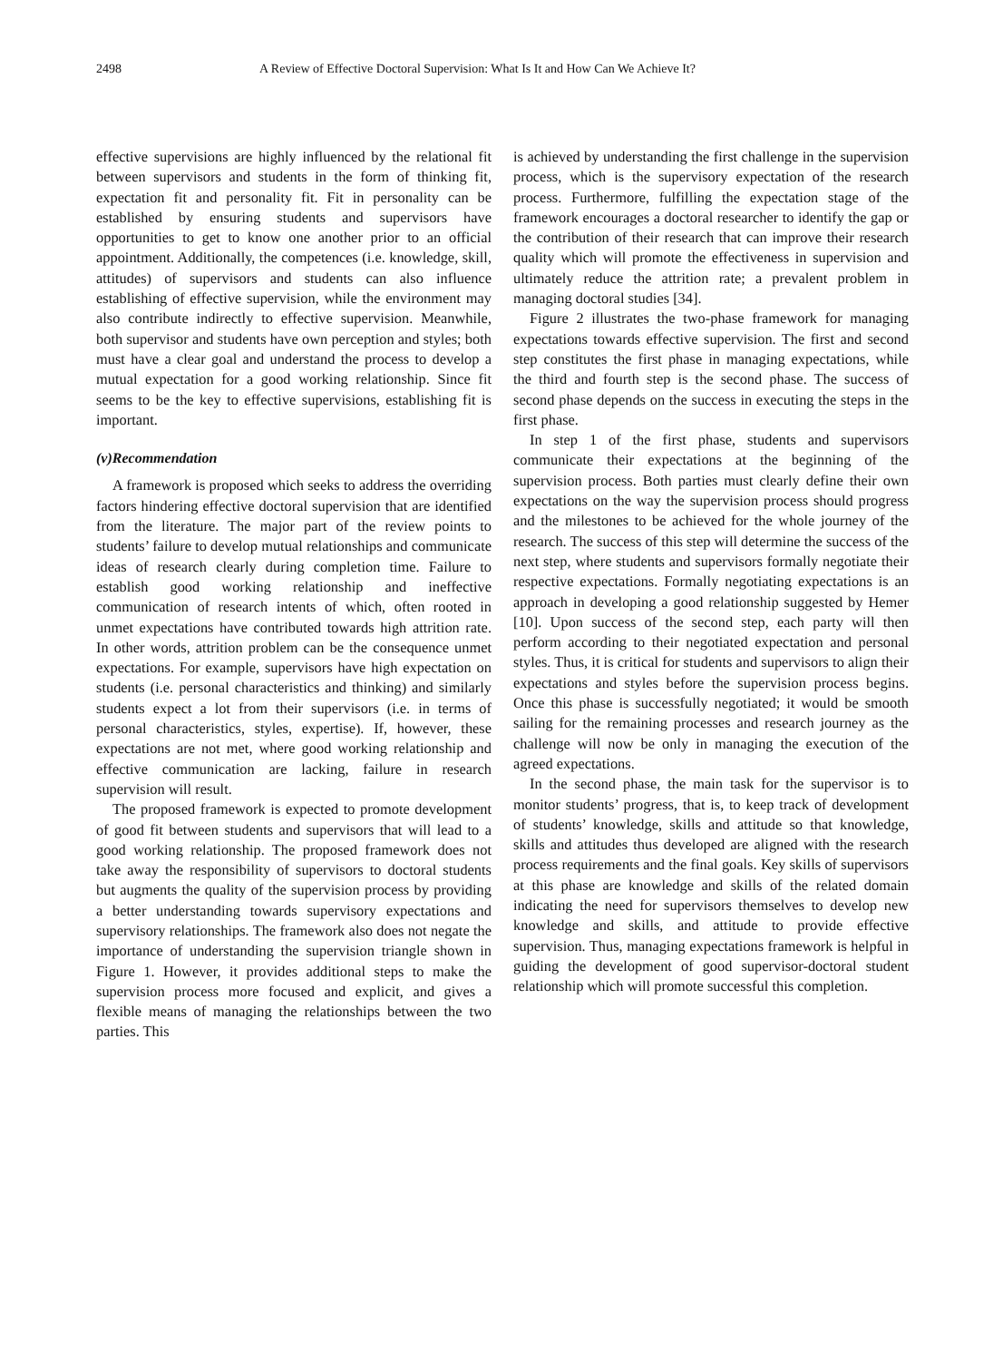2498 A Review of Effective Doctoral Supervision: What Is It and How Can We Achieve It?
effective supervisions are highly influenced by the relational fit between supervisors and students in the form of thinking fit, expectation fit and personality fit. Fit in personality can be established by ensuring students and supervisors have opportunities to get to know one another prior to an official appointment. Additionally, the competences (i.e. knowledge, skill, attitudes) of supervisors and students can also influence establishing of effective supervision, while the environment may also contribute indirectly to effective supervision. Meanwhile, both supervisor and students have own perception and styles; both must have a clear goal and understand the process to develop a mutual expectation for a good working relationship. Since fit seems to be the key to effective supervisions, establishing fit is important.
(v)Recommendation
A framework is proposed which seeks to address the overriding factors hindering effective doctoral supervision that are identified from the literature. The major part of the review points to students’ failure to develop mutual relationships and communicate ideas of research clearly during completion time. Failure to establish good working relationship and ineffective communication of research intents of which, often rooted in unmet expectations have contributed towards high attrition rate. In other words, attrition problem can be the consequence unmet expectations. For example, supervisors have high expectation on students (i.e. personal characteristics and thinking) and similarly students expect a lot from their supervisors (i.e. in terms of personal characteristics, styles, expertise). If, however, these expectations are not met, where good working relationship and effective communication are lacking, failure in research supervision will result.
The proposed framework is expected to promote development of good fit between students and supervisors that will lead to a good working relationship. The proposed framework does not take away the responsibility of supervisors to doctoral students but augments the quality of the supervision process by providing a better understanding towards supervisory expectations and supervisory relationships. The framework also does not negate the importance of understanding the supervision triangle shown in Figure 1. However, it provides additional steps to make the supervision process more focused and explicit, and gives a flexible means of managing the relationships between the two parties. This
is achieved by understanding the first challenge in the supervision process, which is the supervisory expectation of the research process. Furthermore, fulfilling the expectation stage of the framework encourages a doctoral researcher to identify the gap or the contribution of their research that can improve their research quality which will promote the effectiveness in supervision and ultimately reduce the attrition rate; a prevalent problem in managing doctoral studies [34].
Figure 2 illustrates the two-phase framework for managing expectations towards effective supervision. The first and second step constitutes the first phase in managing expectations, while the third and fourth step is the second phase. The success of second phase depends on the success in executing the steps in the first phase.
In step 1 of the first phase, students and supervisors communicate their expectations at the beginning of the supervision process. Both parties must clearly define their own expectations on the way the supervision process should progress and the milestones to be achieved for the whole journey of the research. The success of this step will determine the success of the next step, where students and supervisors formally negotiate their respective expectations. Formally negotiating expectations is an approach in developing a good relationship suggested by Hemer [10]. Upon success of the second step, each party will then perform according to their negotiated expectation and personal styles. Thus, it is critical for students and supervisors to align their expectations and styles before the supervision process begins. Once this phase is successfully negotiated; it would be smooth sailing for the remaining processes and research journey as the challenge will now be only in managing the execution of the agreed expectations.
In the second phase, the main task for the supervisor is to monitor students’ progress, that is, to keep track of development of students’ knowledge, skills and attitude so that knowledge, skills and attitudes thus developed are aligned with the research process requirements and the final goals. Key skills of supervisors at this phase are knowledge and skills of the related domain indicating the need for supervisors themselves to develop new knowledge and skills, and attitude to provide effective supervision. Thus, managing expectations framework is helpful in guiding the development of good supervisor-doctoral student relationship which will promote successful this completion.